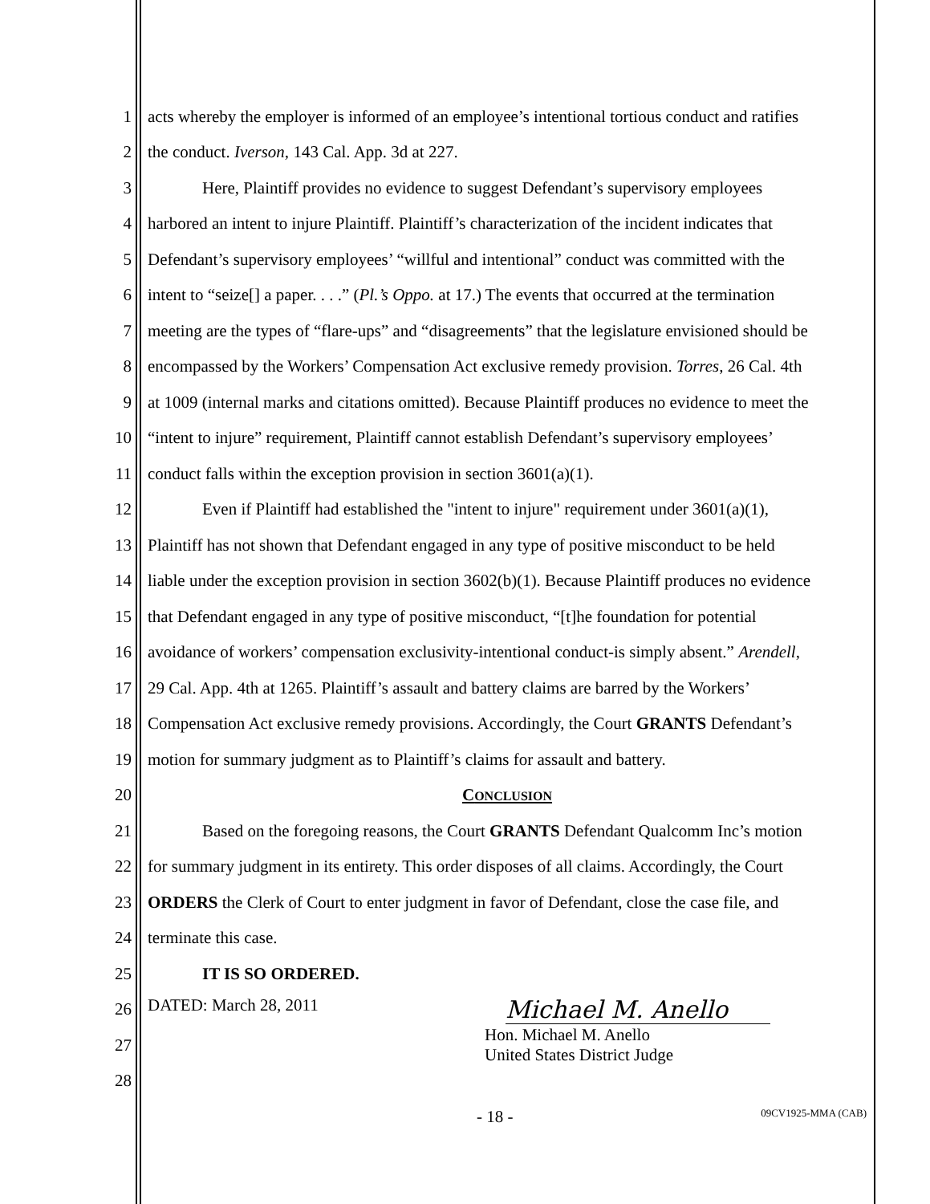1 acts whereby the employer is informed of an employee’s intentional tortious conduct and ratifies
2 the conduct. Iverson, 143 Cal. App. 3d at 227.
3 Here, Plaintiff provides no evidence to suggest Defendant’s supervisory employees
4 harbored an intent to injure Plaintiff. Plaintiff’s characterization of the incident indicates that
5 Defendant’s supervisory employees’ “willful and intentional” conduct was committed with the
6 intent to “seize[] a paper. . . .” (Pl.’s Oppo. at 17.) The events that occurred at the termination
7 meeting are the types of “flare-ups” and “disagreements” that the legislature envisioned should be
8 encompassed by the Workers’ Compensation Act exclusive remedy provision. Torres, 26 Cal. 4th
9 at 1009 (internal marks and citations omitted). Because Plaintiff produces no evidence to meet the
10 “intent to injure” requirement, Plaintiff cannot establish Defendant’s supervisory employees’
11 conduct falls within the exception provision in section 3601(a)(1).
12 Even if Plaintiff had established the "intent to injure" requirement under 3601(a)(1),
13 Plaintiff has not shown that Defendant engaged in any type of positive misconduct to be held
14 liable under the exception provision in section 3602(b)(1). Because Plaintiff produces no evidence
15 that Defendant engaged in any type of positive misconduct, “[t]he foundation for potential
16 avoidance of workers’ compensation exclusivity-intentional conduct-is simply absent.” Arendell,
17 29 Cal. App. 4th at 1265. Plaintiff’s assault and battery claims are barred by the Workers’
18 Compensation Act exclusive remedy provisions. Accordingly, the Court GRANTS Defendant’s
19 motion for summary judgment as to Plaintiff’s claims for assault and battery.
20 CONCLUSION
21 Based on the foregoing reasons, the Court GRANTS Defendant Qualcomm Inc’s motion
22 for summary judgment in its entirety. This order disposes of all claims. Accordingly, the Court
23 ORDERS the Clerk of Court to enter judgment in favor of Defendant, close the case file, and
24 terminate this case.
25 IT IS SO ORDERED.
26 DATED: March 28, 2011 Michael M. Anello
27 Hon. Michael M. Anello
United States District Judge
28
- 18 - 09CV1925-MMA (CAB)